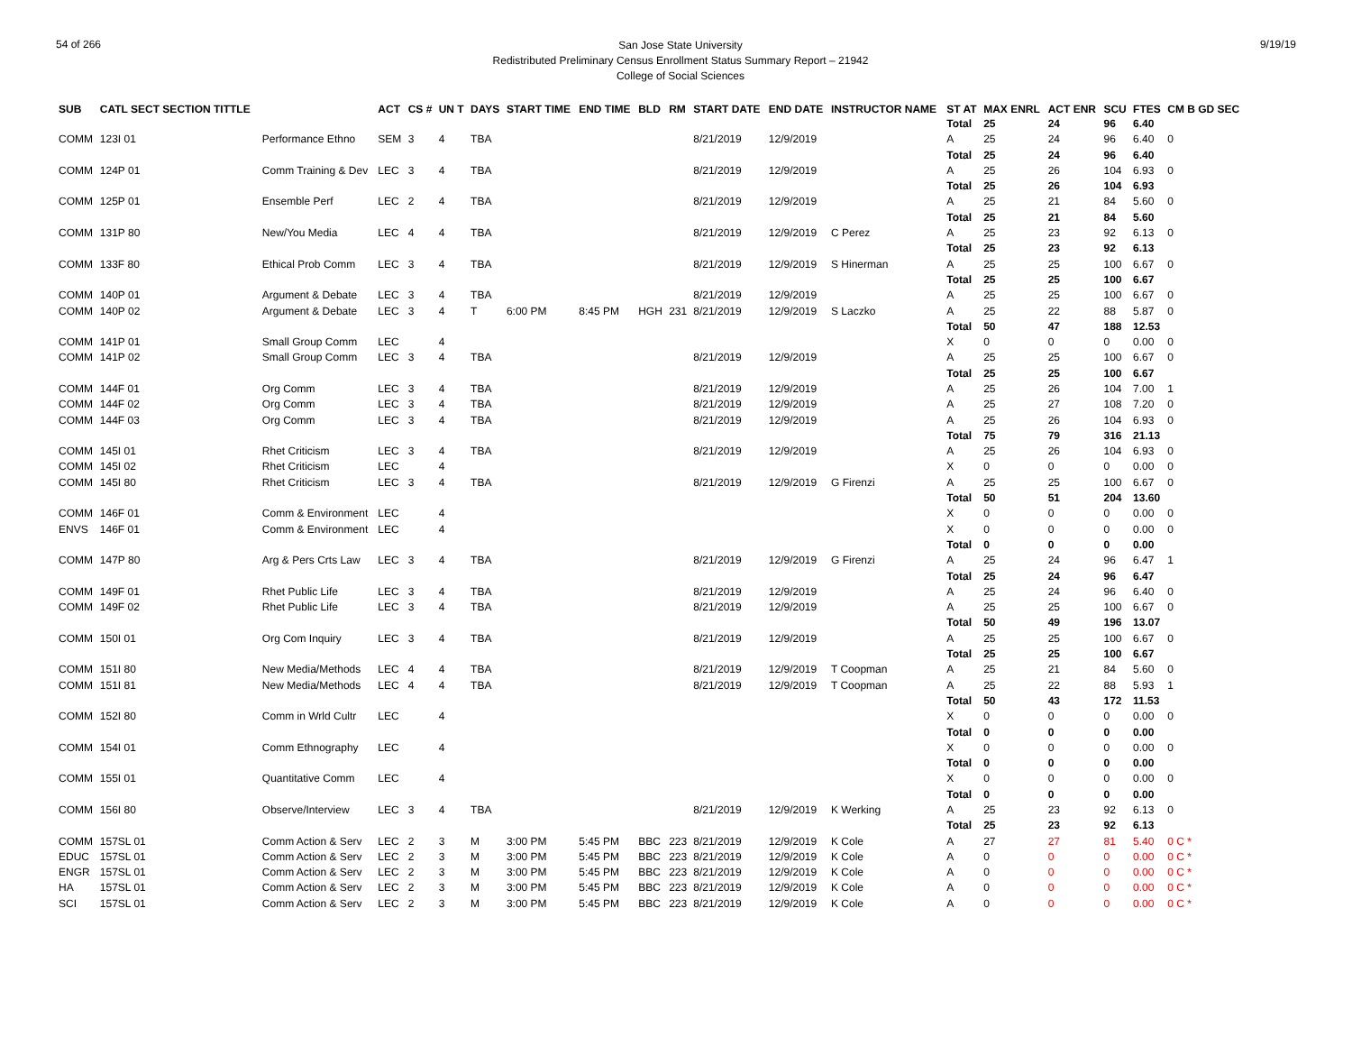54 of 266
San Jose State University
Redistributed Preliminary Census Enrollment Status Summary Report – 21942
College of Social Sciences
9/19/19
| SUB | CATL SECT SECTION TITTLE | | ACT | CS # | UN T | DAYS | START TIME | END TIME | BLD | RM | START DATE | END DATE | INSTRUCTOR NAME | ST AT | MAX ENRL | ACT ENR | SCU | FTES | CM B GD SEC |
| --- | --- | --- | --- | --- | --- | --- | --- | --- | --- | --- | --- | --- | --- | --- | --- | --- | --- | --- | --- |
| | | | | | | | | | | | | | | Total | 25 | 24 | 96 | 6.40 | |
| COMM | 123I 01 | Performance Ethno | SEM | 3 | 4 | TBA | | | | | 8/21/2019 | 12/9/2019 | | A | 25 | 24 | 96 | 6.40 | 0 |
| | | | | | | | | | | | | | | Total | 25 | 24 | 96 | 6.40 | |
| COMM | 124P 01 | Comm Training & Dev | LEC | 3 | 4 | TBA | | | | | 8/21/2019 | 12/9/2019 | | A | 25 | 26 | 104 | 6.93 | 0 |
| | | | | | | | | | | | | | | Total | 25 | 26 | 104 | 6.93 | |
| COMM | 125P 01 | Ensemble Perf | LEC | 2 | 4 | TBA | | | | | 8/21/2019 | 12/9/2019 | | A | 25 | 21 | 84 | 5.60 | 0 |
| | | | | | | | | | | | | | | Total | 25 | 21 | 84 | 5.60 | |
| COMM | 131P 80 | New/You Media | LEC | 4 | 4 | TBA | | | | | 8/21/2019 | 12/9/2019 | C Perez | A | 25 | 23 | 92 | 6.13 | 0 |
| | | | | | | | | | | | | | | Total | 25 | 23 | 92 | 6.13 | |
| COMM | 133F 80 | Ethical Prob Comm | LEC | 3 | 4 | TBA | | | | | 8/21/2019 | 12/9/2019 | S Hinerman | A | 25 | 25 | 100 | 6.67 | 0 |
| | | | | | | | | | | | | | | Total | 25 | 25 | 100 | 6.67 | |
| COMM | 140P 01 | Argument & Debate | LEC | 3 | 4 | TBA | | | | | 8/21/2019 | 12/9/2019 | | A | 25 | 25 | 100 | 6.67 | 0 |
| COMM | 140P 02 | Argument & Debate | LEC | 3 | 4 | T | 6:00 PM | 8:45 PM | HGH | 231 | 8/21/2019 | 12/9/2019 | S Laczko | A | 25 | 22 | 88 | 5.87 | 0 |
| | | | | | | | | | | | | | | Total | 50 | 47 | 188 | 12.53 | |
| COMM | 141P 01 | Small Group Comm | LEC | | 4 | | | | | | | | | X | 0 | 0 | 0 | 0.00 | 0 |
| COMM | 141P 02 | Small Group Comm | LEC | 3 | 4 | TBA | | | | | 8/21/2019 | 12/9/2019 | | A | 25 | 25 | 100 | 6.67 | 0 |
| | | | | | | | | | | | | | | Total | 25 | 25 | 100 | 6.67 | |
| COMM | 144F 01 | Org Comm | LEC | 3 | 4 | TBA | | | | | 8/21/2019 | 12/9/2019 | | A | 25 | 26 | 104 | 7.00 | 1 |
| COMM | 144F 02 | Org Comm | LEC | 3 | 4 | TBA | | | | | 8/21/2019 | 12/9/2019 | | A | 25 | 27 | 108 | 7.20 | 0 |
| COMM | 144F 03 | Org Comm | LEC | 3 | 4 | TBA | | | | | 8/21/2019 | 12/9/2019 | | A | 25 | 26 | 104 | 6.93 | 0 |
| | | | | | | | | | | | | | | Total | 75 | 79 | 316 | 21.13 | |
| COMM | 145I 01 | Rhet Criticism | LEC | 3 | 4 | TBA | | | | | 8/21/2019 | 12/9/2019 | | A | 25 | 26 | 104 | 6.93 | 0 |
| COMM | 145I 02 | Rhet Criticism | LEC | | 4 | | | | | | | | | X | 0 | 0 | 0 | 0.00 | 0 |
| COMM | 145I 80 | Rhet Criticism | LEC | 3 | 4 | TBA | | | | | 8/21/2019 | 12/9/2019 | G Firenzi | A | 25 | 25 | 100 | 6.67 | 0 |
| | | | | | | | | | | | | | | Total | 50 | 51 | 204 | 13.60 | |
| COMM | 146F 01 | Comm & Environment | LEC | | 4 | | | | | | | | | X | 0 | 0 | 0 | 0.00 | 0 |
| ENVS | 146F 01 | Comm & Environment | LEC | | 4 | | | | | | | | | X | 0 | 0 | 0 | 0.00 | 0 |
| | | | | | | | | | | | | | | Total | 0 | 0 | 0 | 0.00 | |
| COMM | 147P 80 | Arg & Pers Crts Law | LEC | 3 | 4 | TBA | | | | | 8/21/2019 | 12/9/2019 | G Firenzi | A | 25 | 24 | 96 | 6.47 | 1 |
| | | | | | | | | | | | | | | Total | 25 | 24 | 96 | 6.47 | |
| COMM | 149F 01 | Rhet Public Life | LEC | 3 | 4 | TBA | | | | | 8/21/2019 | 12/9/2019 | | A | 25 | 24 | 96 | 6.40 | 0 |
| COMM | 149F 02 | Rhet Public Life | LEC | 3 | 4 | TBA | | | | | 8/21/2019 | 12/9/2019 | | A | 25 | 25 | 100 | 6.67 | 0 |
| | | | | | | | | | | | | | | Total | 50 | 49 | 196 | 13.07 | |
| COMM | 150I 01 | Org Com Inquiry | LEC | 3 | 4 | TBA | | | | | 8/21/2019 | 12/9/2019 | | A | 25 | 25 | 100 | 6.67 | 0 |
| | | | | | | | | | | | | | | Total | 25 | 25 | 100 | 6.67 | |
| COMM | 151I 80 | New Media/Methods | LEC | 4 | 4 | TBA | | | | | 8/21/2019 | 12/9/2019 | T Coopman | A | 25 | 21 | 84 | 5.60 | 0 |
| COMM | 151I 81 | New Media/Methods | LEC | 4 | 4 | TBA | | | | | 8/21/2019 | 12/9/2019 | T Coopman | A | 25 | 22 | 88 | 5.93 | 1 |
| | | | | | | | | | | | | | | Total | 50 | 43 | 172 | 11.53 | |
| COMM | 152I 80 | Comm in Wrld Cultr | LEC | | 4 | | | | | | | | | X | 0 | 0 | 0 | 0.00 | 0 |
| | | | | | | | | | | | | | | Total | 0 | 0 | 0 | 0.00 | |
| COMM | 154I 01 | Comm Ethnography | LEC | | 4 | | | | | | | | | X | 0 | 0 | 0 | 0.00 | 0 |
| | | | | | | | | | | | | | | Total | 0 | 0 | 0 | 0.00 | |
| COMM | 155I 01 | Quantitative Comm | LEC | | 4 | | | | | | | | | X | 0 | 0 | 0 | 0.00 | 0 |
| | | | | | | | | | | | | | | Total | 0 | 0 | 0 | 0.00 | |
| COMM | 156I 80 | Observe/Interview | LEC | 3 | 4 | TBA | | | | | 8/21/2019 | 12/9/2019 | K Werking | A | 25 | 23 | 92 | 6.13 | 0 |
| | | | | | | | | | | | | | | Total | 25 | 23 | 92 | 6.13 | |
| COMM | 157SL 01 | Comm Action & Serv | LEC | 2 | 3 | M | 3:00 PM | 5:45 PM | BBC | 223 | 8/21/2019 | 12/9/2019 | K Cole | A | 27 | 27 | 81 | 5.40 | 0 C * |
| EDUC | 157SL 01 | Comm Action & Serv | LEC | 2 | 3 | M | 3:00 PM | 5:45 PM | BBC | 223 | 8/21/2019 | 12/9/2019 | K Cole | A | 0 | 0 | 0 | 0.00 | 0 C * |
| ENGR | 157SL 01 | Comm Action & Serv | LEC | 2 | 3 | M | 3:00 PM | 5:45 PM | BBC | 223 | 8/21/2019 | 12/9/2019 | K Cole | A | 0 | 0 | 0 | 0.00 | 0 C * |
| HA | 157SL 01 | Comm Action & Serv | LEC | 2 | 3 | M | 3:00 PM | 5:45 PM | BBC | 223 | 8/21/2019 | 12/9/2019 | K Cole | A | 0 | 0 | 0 | 0.00 | 0 C * |
| SCI | 157SL 01 | Comm Action & Serv | LEC | 2 | 3 | M | 3:00 PM | 5:45 PM | BBC | 223 | 8/21/2019 | 12/9/2019 | K Cole | A | 0 | 0 | 0 | 0.00 | 0 C * |